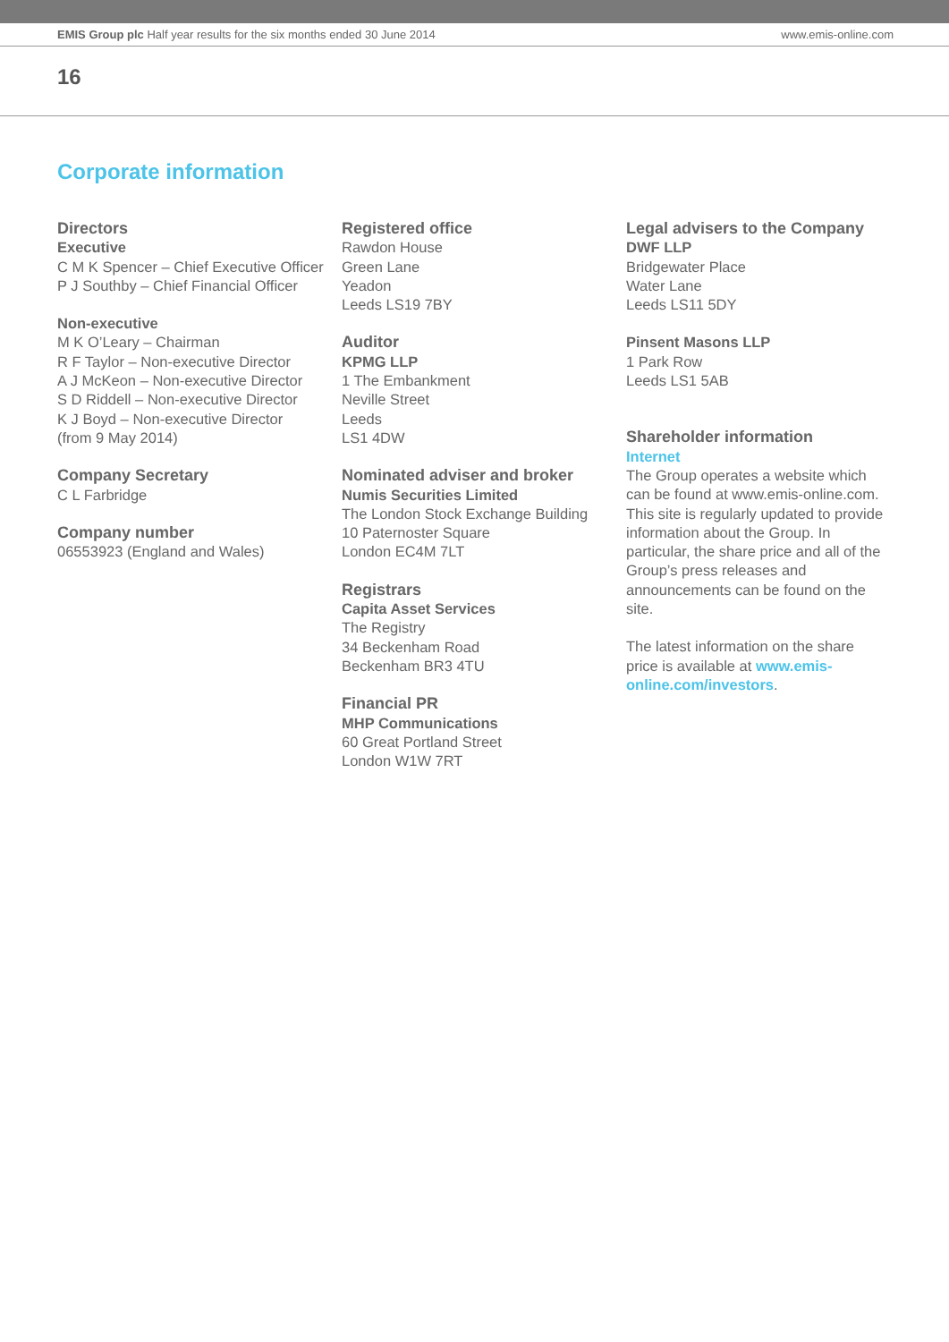EMIS Group plc Half year results for the six months ended 30 June 2014 www.emis-online.com
16
Corporate information
Directors
Executive
C M K Spencer – Chief Executive Officer
P J Southby – Chief Financial Officer
Non-executive
M K O’Leary – Chairman
R F Taylor – Non-executive Director
A J McKeon – Non-executive Director
S D Riddell – Non-executive Director
K J Boyd – Non-executive Director
(from 9 May 2014)
Company Secretary
C L Farbridge
Company number
06553923 (England and Wales)
Registered office
Rawdon House
Green Lane
Yeadon
Leeds LS19 7BY
Auditor
KPMG LLP
1 The Embankment
Neville Street
Leeds
LS1 4DW
Nominated adviser and broker
Numis Securities Limited
The London Stock Exchange Building
10 Paternoster Square
London EC4M 7LT
Registrars
Capita Asset Services
The Registry
34 Beckenham Road
Beckenham BR3 4TU
Financial PR
MHP Communications
60 Great Portland Street
London W1W 7RT
Legal advisers to the Company
DWF LLP
Bridgewater Place
Water Lane
Leeds LS11 5DY
Pinsent Masons LLP
1 Park Row
Leeds LS1 5AB
Shareholder information
Internet
The Group operates a website which can be found at www.emis-online.com. This site is regularly updated to provide information about the Group. In particular, the share price and all of the Group’s press releases and announcements can be found on the site.
The latest information on the share price is available at www.emis-online.com/investors.